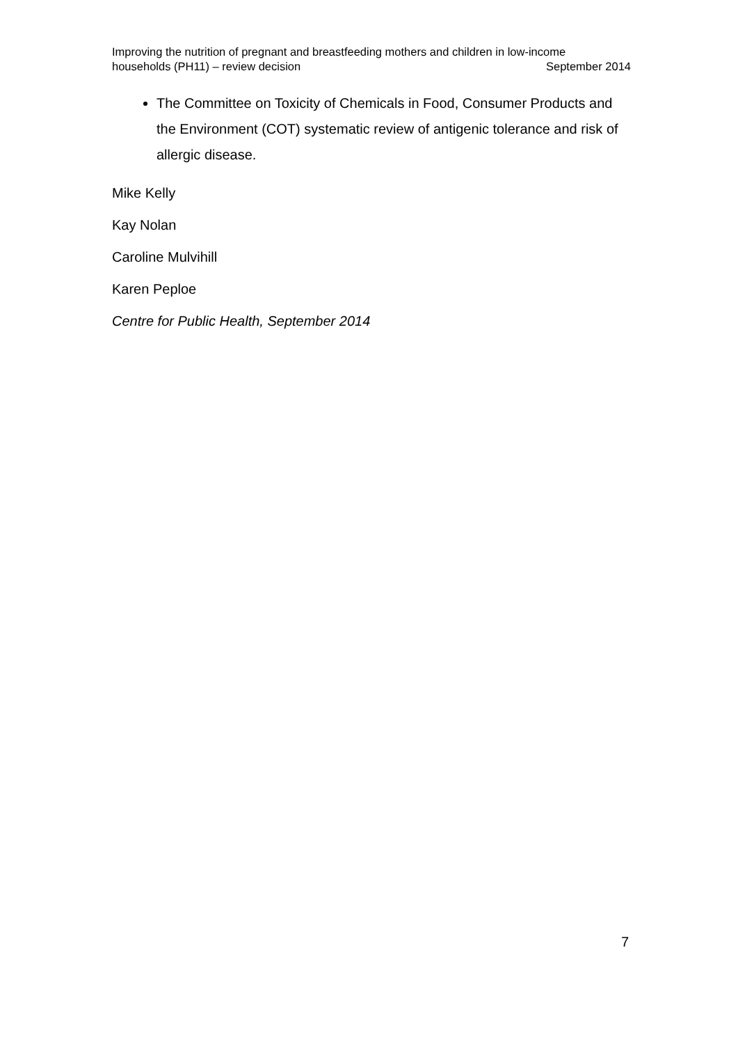Improving the nutrition of pregnant and breastfeeding mothers and children in low-income
households (PH11) – review decision September 2014
The Committee on Toxicity of Chemicals in Food, Consumer Products and the Environment (COT) systematic review of antigenic tolerance and risk of allergic disease.
Mike Kelly
Kay Nolan
Caroline Mulvihill
Karen Peploe
Centre for Public Health, September 2014
7